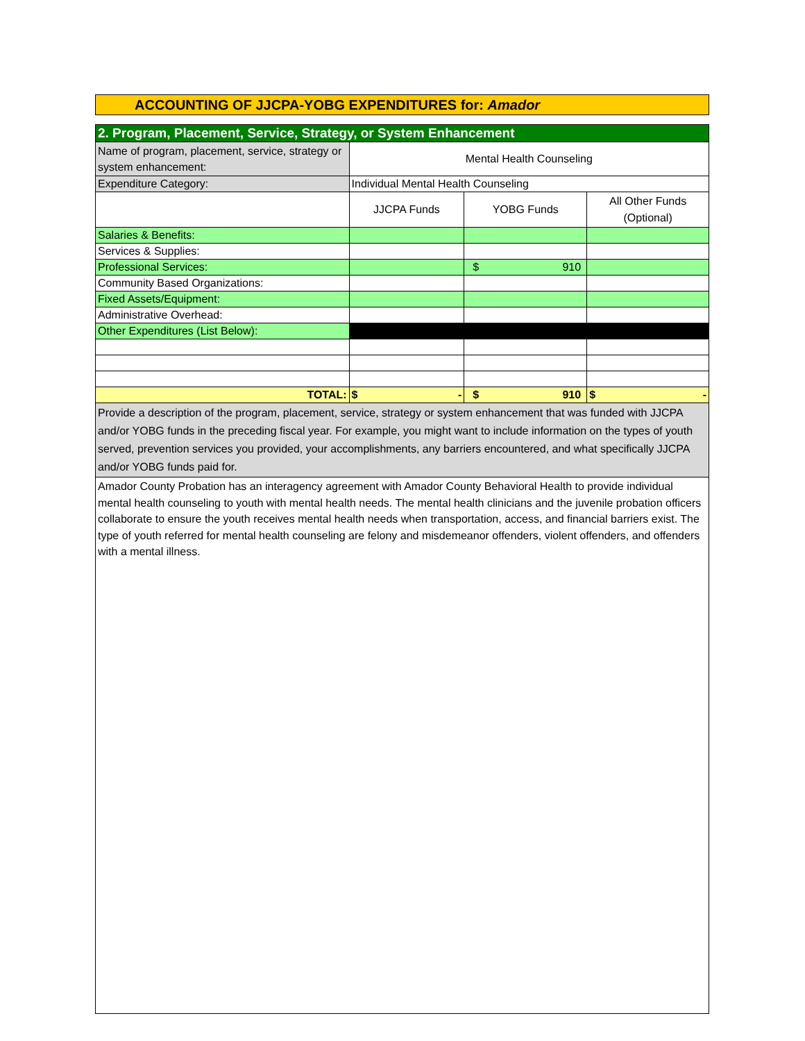ACCOUNTING OF JJCPA-YOBG EXPENDITURES for: Amador
| 2. Program, Placement, Service, Strategy, or System Enhancement | | | |
| Name of program, placement, service, strategy or system enhancement: | Mental Health Counseling | | |
| Expenditure Category: | Individual Mental Health Counseling | | |
| | JJCPA Funds | YOBG Funds | All Other Funds (Optional) |
| Salaries & Benefits: | | | |
| Services & Supplies: | | | |
| Professional Services: | | $ 910 | |
| Community Based Organizations: | | | |
| Fixed Assets/Equipment: | | | |
| Administrative Overhead: | | | |
| Other Expenditures (List Below): | | | |
| TOTAL: | $ - | $ 910 | $ - |
| Provide a description of the program, placement, service, strategy or system enhancement that was funded with JJCPA and/or YOBG funds in the preceding fiscal year. For example, you might want to include information on the types of youth served, prevention services you provided, your accomplishments, any barriers encountered, and what specifically JJCPA and/or YOBG funds paid for. | | | |
| Amador County Probation has an interagency agreement with Amador County Behavioral Health to provide individual mental health counseling to youth with mental health needs. The mental health clinicians and the juvenile probation officers collaborate to ensure the youth receives mental health needs when transportation, access, and financial barriers exist. The type of youth referred for mental health counseling are felony and misdemeanor offenders, violent offenders, and offenders with a mental illness. | | | |